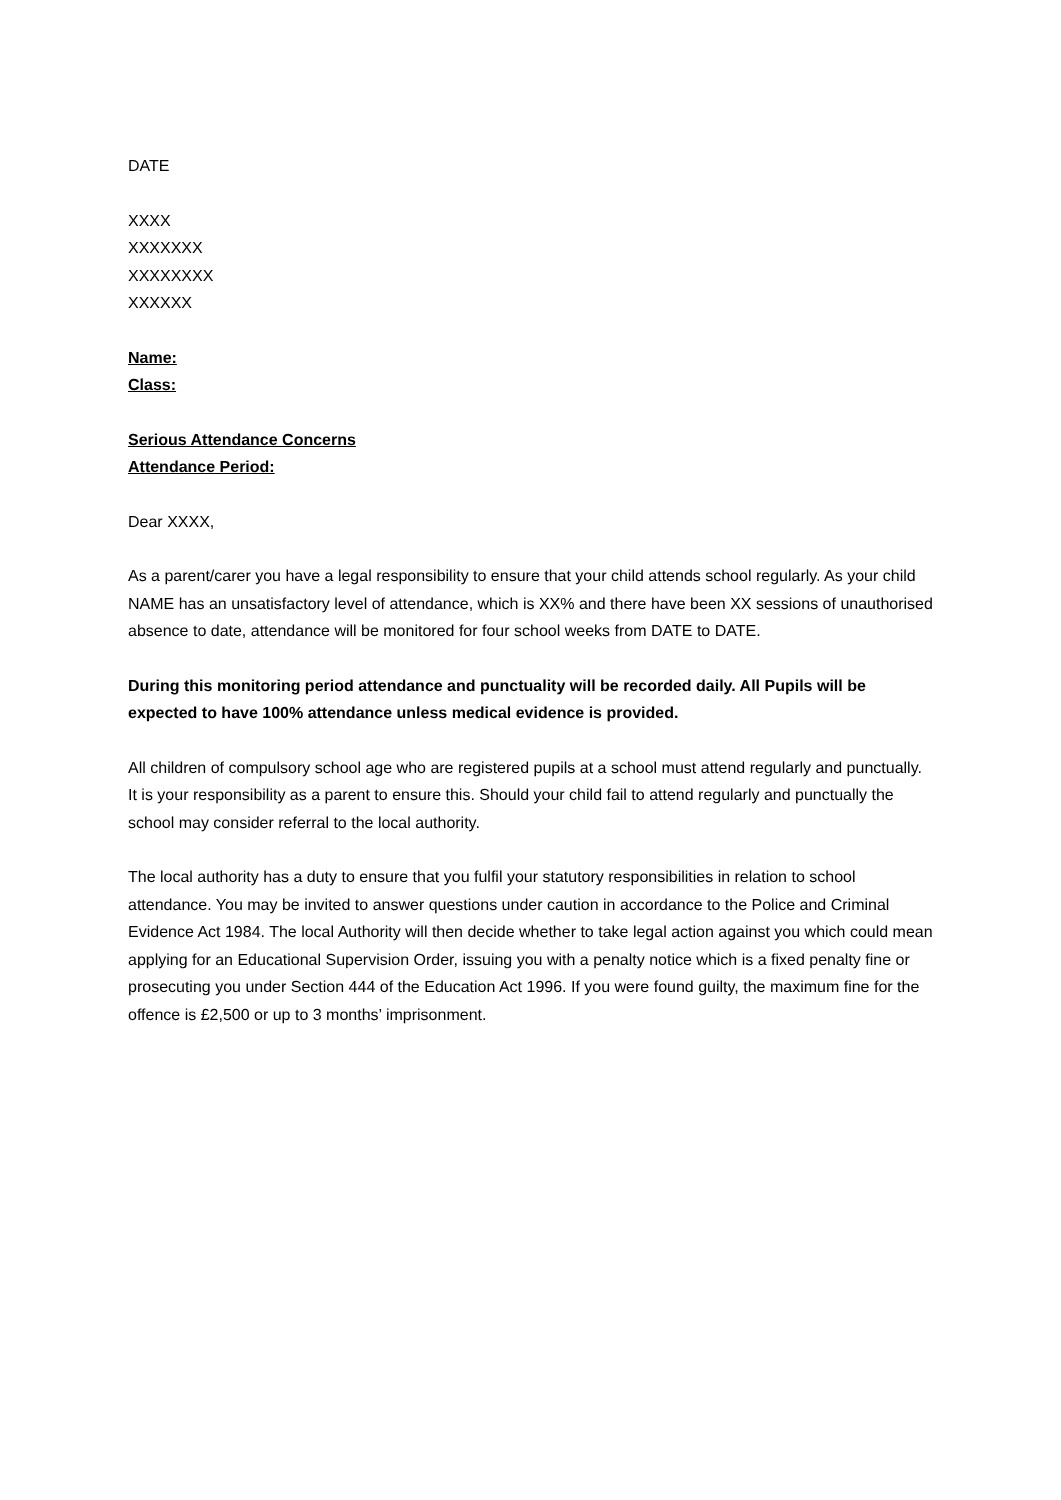DATE
XXXX
XXXXXXX
XXXXXXXX
XXXXXX
Name:
Class:
Serious Attendance Concerns
Attendance Period:
Dear XXXX,
As a parent/carer you have a legal responsibility to ensure that your child attends school regularly. As your child NAME has an unsatisfactory level of attendance, which is XX% and there have been XX sessions of unauthorised absence to date, attendance will be monitored for four school weeks from DATE to DATE.
During this monitoring period attendance and punctuality will be recorded daily. All Pupils will be expected to have 100% attendance unless medical evidence is provided.
All children of compulsory school age who are registered pupils at a school must attend regularly and punctually. It is your responsibility as a parent to ensure this. Should your child fail to attend regularly and punctually the school may consider referral to the local authority.
The local authority has a duty to ensure that you fulfil your statutory responsibilities in relation to school attendance. You may be invited to answer questions under caution in accordance to the Police and Criminal Evidence Act 1984. The local Authority will then decide whether to take legal action against you which could mean applying for an Educational Supervision Order, issuing you with a penalty notice which is a fixed penalty fine or prosecuting you under Section 444 of the Education Act 1996. If you were found guilty, the maximum fine for the offence is £2,500 or up to 3 months’ imprisonment.